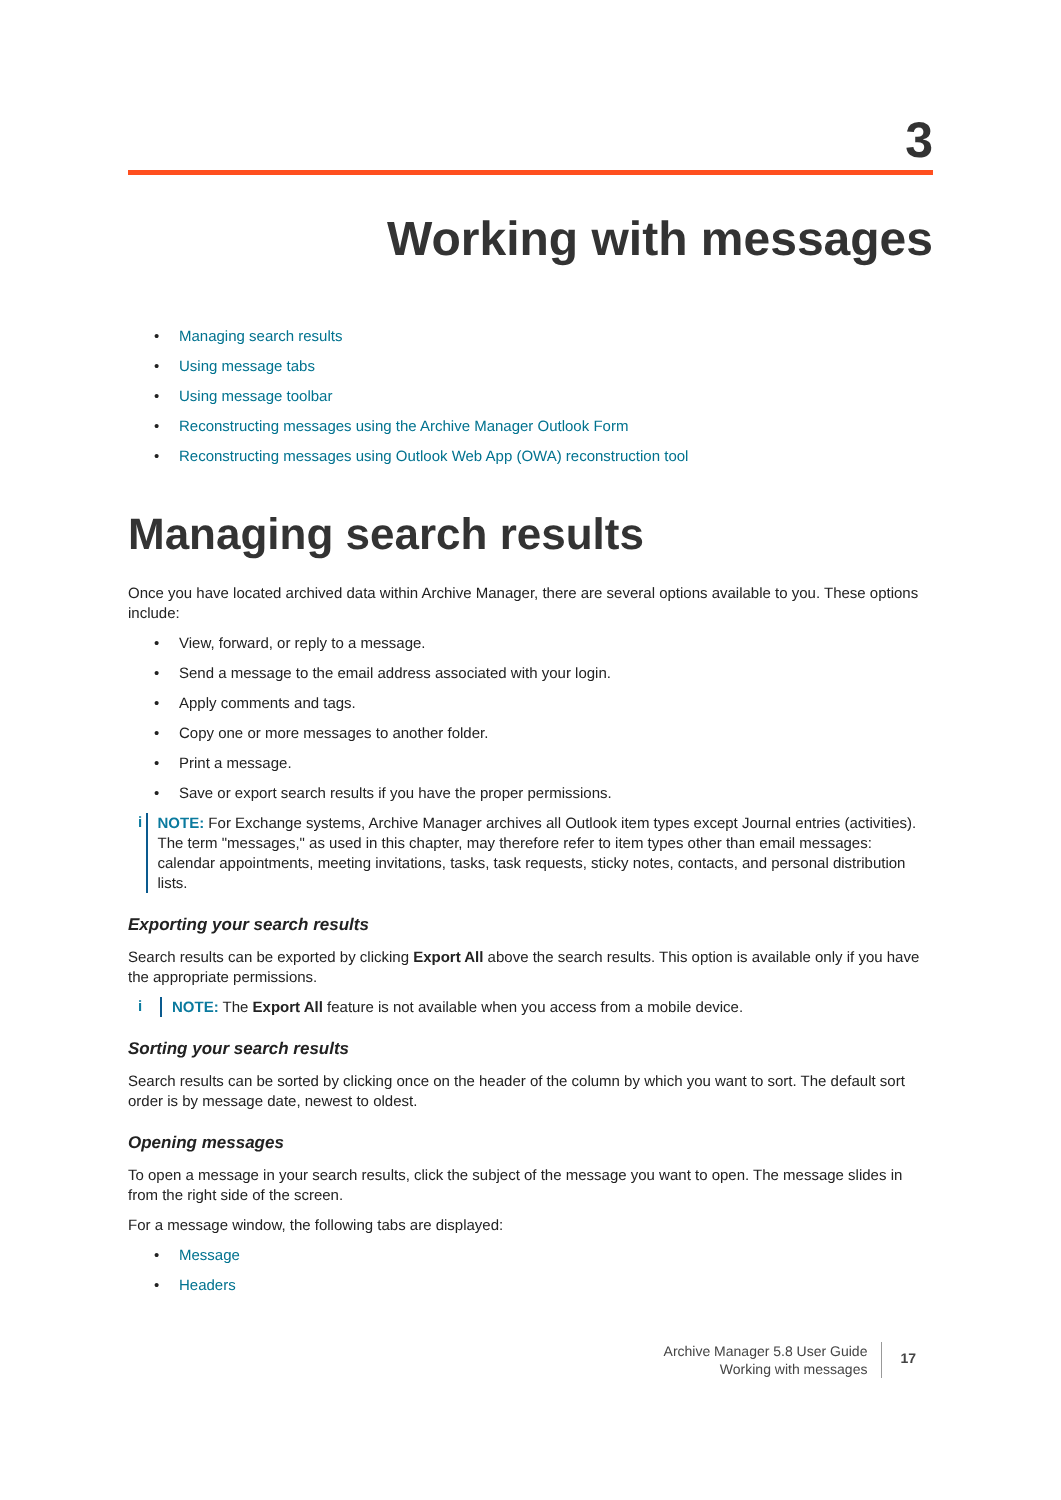3
Working with messages
Managing search results
Using message tabs
Using message toolbar
Reconstructing messages using the Archive Manager Outlook Form
Reconstructing messages using Outlook Web App (OWA) reconstruction tool
Managing search results
Once you have located archived data within Archive Manager, there are several options available to you. These options include:
View, forward, or reply to a message.
Send a message to the email address associated with your login.
Apply comments and tags.
Copy one or more messages to another folder.
Print a message.
Save or export search results if you have the proper permissions.
i
NOTE: For Exchange systems, Archive Manager archives all Outlook item types except Journal entries (activities). The term "messages," as used in this chapter, may therefore refer to item types other than email messages: calendar appointments, meeting invitations, tasks, task requests, sticky notes, contacts, and personal distribution lists.
Exporting your search results
Search results can be exported by clicking Export All above the search results. This option is available only if you have the appropriate permissions.
i
NOTE: The Export All feature is not available when you access from a mobile device.
Sorting your search results
Search results can be sorted by clicking once on the header of the column by which you want to sort. The default sort order is by message date, newest to oldest.
Opening messages
To open a message in your search results, click the subject of the message you want to open. The message slides in from the right side of the screen.
For a message window, the following tabs are displayed:
Message
Headers
Archive Manager 5.8 User Guide
Working with messages
17